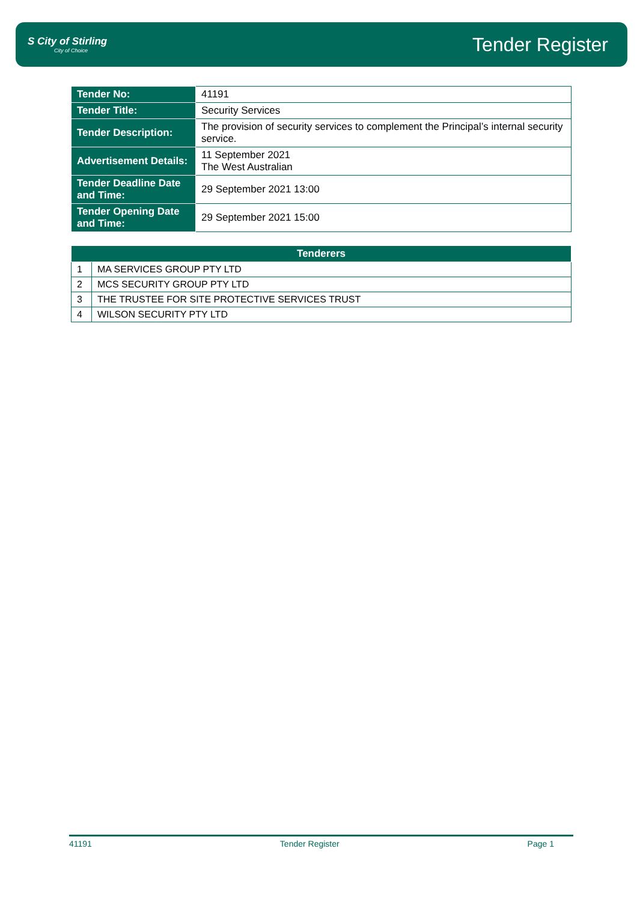S City of Stirling
City of Choice
Tender Register
| Tender No: | 41191 |
| Tender Title: | Security Services |
| Tender Description: | The provision of security services to complement the Principal’s internal security service. |
| Advertisement Details: | 11 September 2021 The West Australian |
| Tender Deadline Date and Time: | 29 September 2021 13:00 |
| Tender Opening Date and Time: | 29 September 2021 15:00 |
| Tenderers | |
| --- | --- |
| 1 | MA SERVICES GROUP PTY LTD |
| 2 | MCS SECURITY GROUP PTY LTD |
| 3 | THE TRUSTEE FOR SITE PROTECTIVE SERVICES TRUST |
| 4 | WILSON SECURITY PTY LTD |
41191 Tender Register Page 1